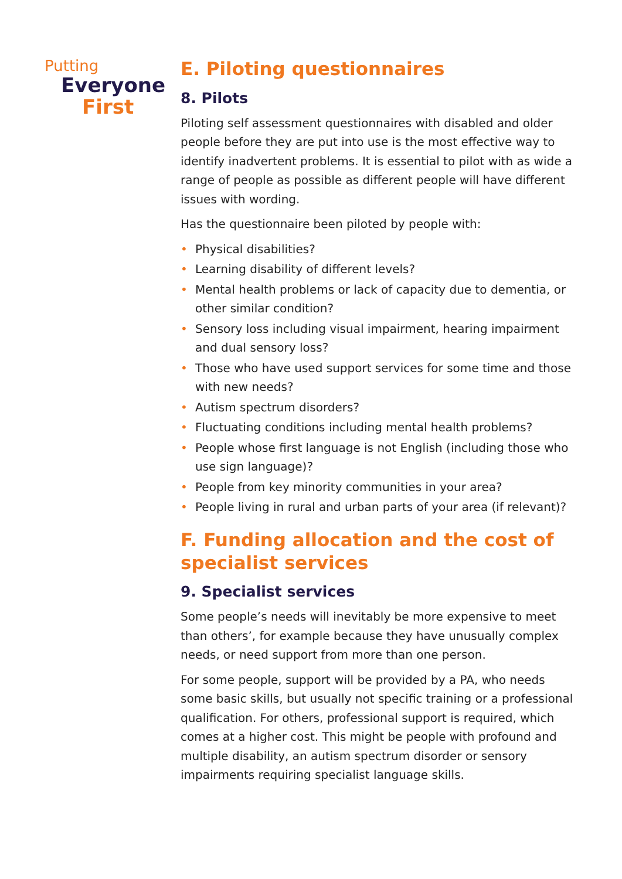Putting
Everyone
First
E. Piloting questionnaires
8. Pilots
Piloting self assessment questionnaires with disabled and older people before they are put into use is the most effective way to identify inadvertent problems. It is essential to pilot with as wide a range of people as possible as different people will have different issues with wording.
Has the questionnaire been piloted by people with:
• Physical disabilities?
• Learning disability of different levels?
• Mental health problems or lack of capacity due to dementia, or other similar condition?
• Sensory loss including visual impairment, hearing impairment and dual sensory loss?
• Those who have used support services for some time and those with new needs?
• Autism spectrum disorders?
• Fluctuating conditions including mental health problems?
• People whose first language is not English (including those who use sign language)?
• People from key minority communities in your area?
• People living in rural and urban parts of your area (if relevant)?
F. Funding allocation and the cost of specialist services
9. Specialist services
Some people’s needs will inevitably be more expensive to meet than others’, for example because they have unusually complex needs, or need support from more than one person.
For some people, support will be provided by a PA, who needs some basic skills, but usually not specific training or a professional qualification. For others, professional support is required, which comes at a higher cost. This might be people with profound and multiple disability, an autism spectrum disorder or sensory impairments requiring specialist language skills.